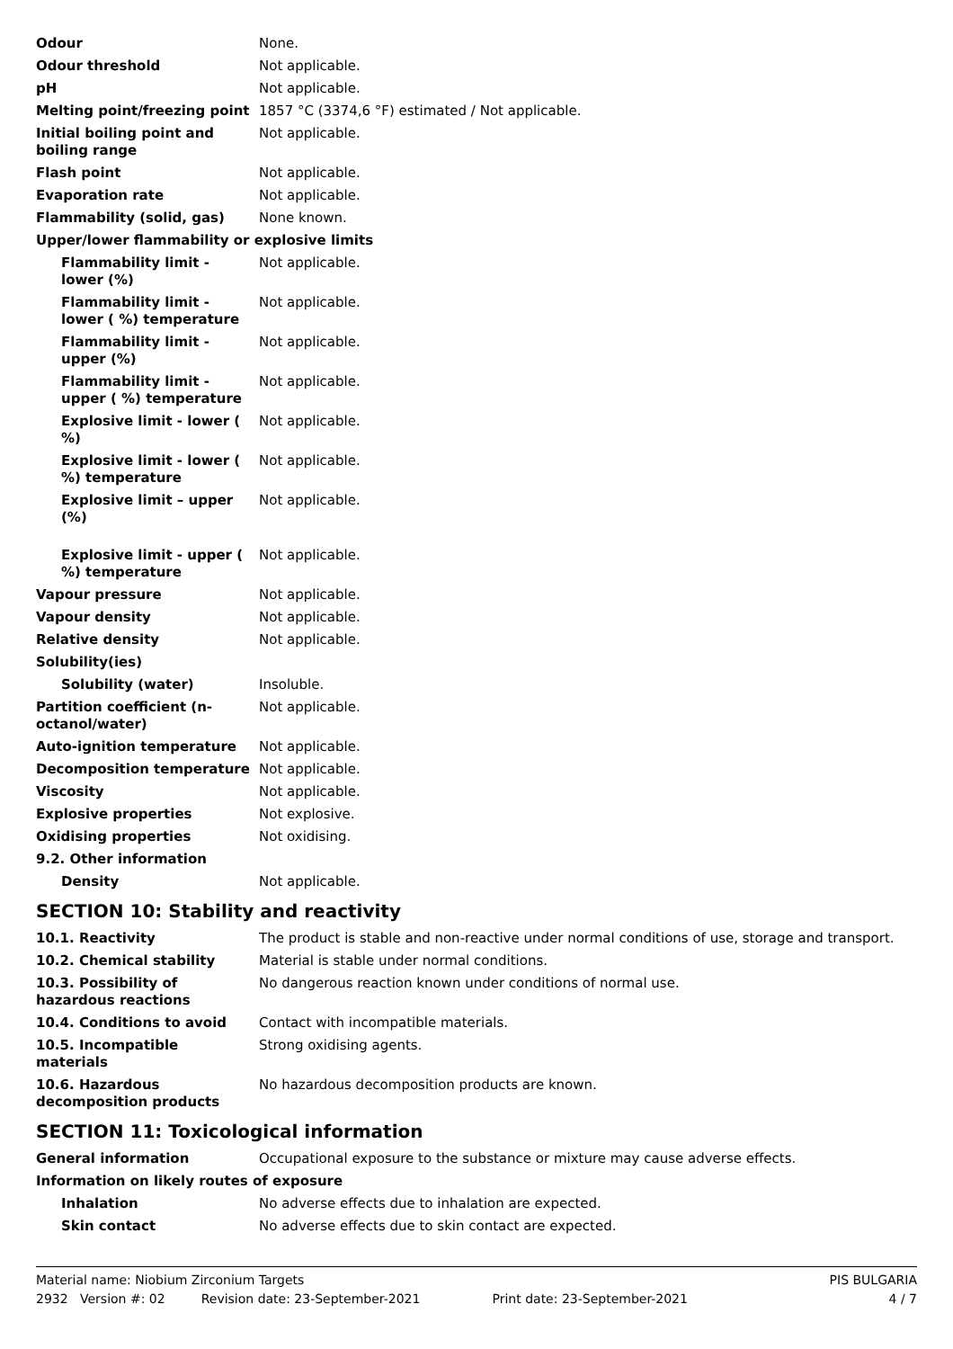| Odour | None. |
| Odour threshold | Not applicable. |
| pH | Not applicable. |
| Melting point/freezing point | 1857 °C (3374,6 °F) estimated / Not applicable. |
| Initial boiling point and boiling range | Not applicable. |
| Flash point | Not applicable. |
| Evaporation rate | Not applicable. |
| Flammability (solid, gas) | None known. |
| Upper/lower flammability or explosive limits | |
| Flammability limit - lower (%) | Not applicable. |
| Flammability limit - lower ( %) temperature | Not applicable. |
| Flammability limit - upper (%) | Not applicable. |
| Flammability limit - upper ( %) temperature | Not applicable. |
| Explosive limit - lower ( %) | Not applicable. |
| Explosive limit - lower ( %) temperature | Not applicable. |
| Explosive limit – upper (%) | Not applicable. |
| Explosive limit - upper ( %) temperature | Not applicable. |
| Vapour pressure | Not applicable. |
| Vapour density | Not applicable. |
| Relative density | Not applicable. |
| Solubility(ies) | |
| Solubility (water) | Insoluble. |
| Partition coefficient (n-octanol/water) | Not applicable. |
| Auto-ignition temperature | Not applicable. |
| Decomposition temperature | Not applicable. |
| Viscosity | Not applicable. |
| Explosive properties | Not explosive. |
| Oxidising properties | Not oxidising. |
| 9.2. Other information | |
| Density | Not applicable. |
SECTION 10: Stability and reactivity
| 10.1. Reactivity | The product is stable and non-reactive under normal conditions of use, storage and transport. |
| 10.2. Chemical stability | Material is stable under normal conditions. |
| 10.3. Possibility of hazardous reactions | No dangerous reaction known under conditions of normal use. |
| 10.4. Conditions to avoid | Contact with incompatible materials. |
| 10.5. Incompatible materials | Strong oxidising agents. |
| 10.6. Hazardous decomposition products | No hazardous decomposition products are known. |
SECTION 11: Toxicological information
| General information | Occupational exposure to the substance or mixture may cause adverse effects. |
| Information on likely routes of exposure | |
| Inhalation | No adverse effects due to inhalation are expected. |
| Skin contact | No adverse effects due to skin contact are expected. |
Material name: Niobium Zirconium Targets PIS BULGARIA
2932 Version #: 02 Revision date: 23-September-2021 Print date: 23-September-2021 4 / 7